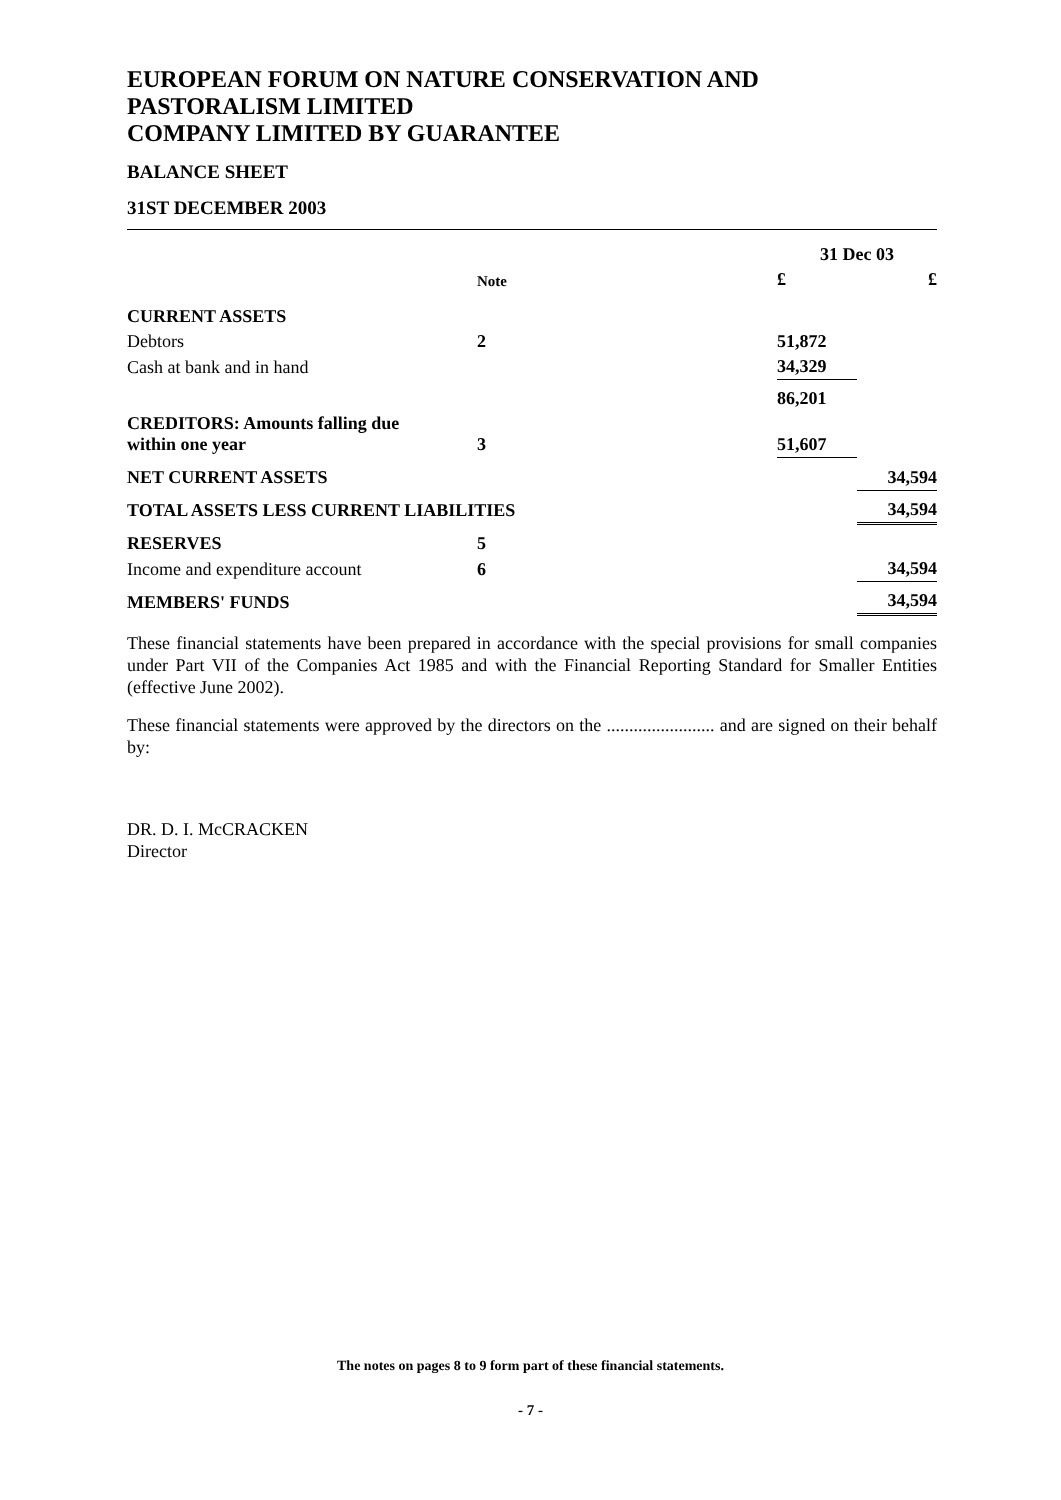EUROPEAN FORUM ON NATURE CONSERVATION AND PASTORALISM LIMITED
COMPANY LIMITED BY GUARANTEE
BALANCE SHEET
31ST DECEMBER 2003
| | | 31 Dec 03 | |
| --- | --- | --- | --- |
| | Note | £ | £ |
| CURRENT ASSETS | | | |
| Debtors | 2 | 51,872 | |
| Cash at bank and in hand | | 34,329 | |
| | | 86,201 | |
| CREDITORS: Amounts falling due within one year | 3 | 51,607 | |
| NET CURRENT ASSETS | | | 34,594 |
| TOTAL ASSETS LESS CURRENT LIABILITIES | | | 34,594 |
| RESERVES | 5 | | |
| Income and expenditure account | 6 | | 34,594 |
| MEMBERS' FUNDS | | | 34,594 |
These financial statements have been prepared in accordance with the special provisions for small companies under Part VII of the Companies Act 1985 and with the Financial Reporting Standard for Smaller Entities (effective June 2002).
These financial statements were approved by the directors on the ........................ and are signed on their behalf by:
DR. D. I. McCRACKEN
Director
The notes on pages 8 to 9 form part of these financial statements.
- 7 -